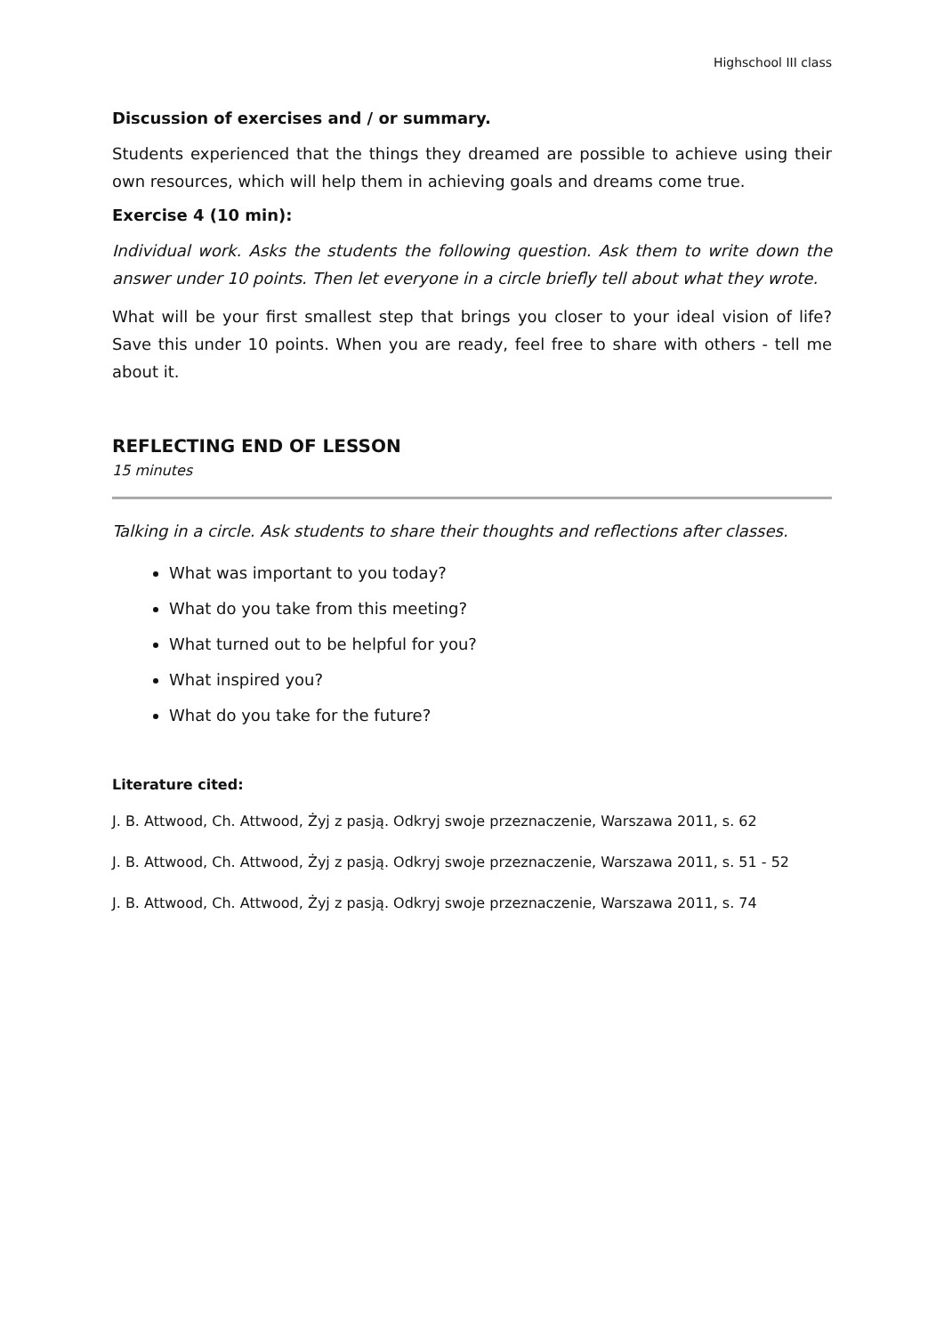Highschool III class
Discussion of exercises and / or summary.
Students experienced that the things they dreamed are possible to achieve using their own resources, which will help them in achieving goals and dreams come true.
Exercise 4 (10 min):
Individual work. Asks the students the following question. Ask them to write down the answer under 10 points. Then let everyone in a circle briefly tell about what they wrote.
What will be your first smallest step that brings you closer to your ideal vision of life? Save this under 10 points. When you are ready, feel free to share with others - tell me about it.
REFLECTING END OF LESSON
15 minutes
Talking in a circle. Ask students to share their thoughts and reflections after classes.
What was important to you today?
What do you take from this meeting?
What turned out to be helpful for you?
What inspired you?
What do you take for the future?
Literature cited:
J. B. Attwood, Ch. Attwood, Żyj z pasją. Odkryj swoje przeznaczenie, Warszawa 2011, s. 62
J. B. Attwood, Ch. Attwood, Żyj z pasją. Odkryj swoje przeznaczenie, Warszawa 2011, s. 51 - 52
J. B. Attwood, Ch. Attwood, Żyj z pasją. Odkryj swoje przeznaczenie, Warszawa 2011, s. 74